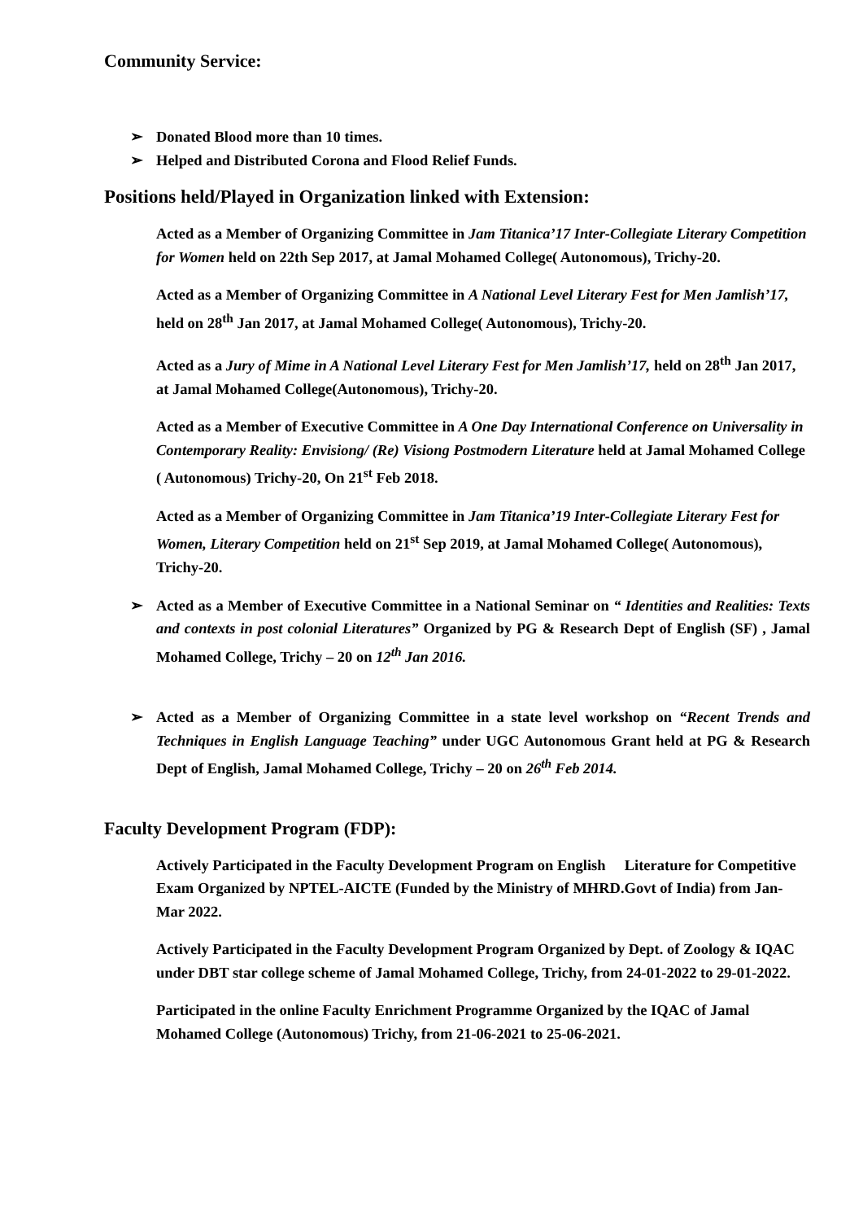Community Service:
➢ Donated Blood more than 10 times.
➢ Helped and Distributed Corona and Flood Relief Funds.
Positions held/Played in Organization linked with Extension:
Acted as a Member of Organizing Committee in Jam Titanica’17 Inter-Collegiate Literary Competition for Women held on 22th Sep 2017, at Jamal Mohamed College( Autonomous), Trichy-20.
Acted as a Member of Organizing Committee in A National Level Literary Fest for Men Jamlish’17, held on 28<sup>th</sup> Jan 2017, at Jamal Mohamed College( Autonomous), Trichy-20.
Acted as a Jury of Mime in A National Level Literary Fest for Men Jamlish’17, held on 28<sup>th</sup> Jan 2017, at Jamal Mohamed College(Autonomous), Trichy-20.
Acted as a Member of Executive Committee in A One Day International Conference on Universality in Contemporary Reality: Envisiong/ (Re) Visiong Postmodern Literature held at Jamal Mohamed College ( Autonomous) Trichy-20, On 21<sup>st</sup> Feb 2018.
Acted as a Member of Organizing Committee in Jam Titanica’19 Inter-Collegiate Literary Fest for Women, Literary Competition held on 21<sup>st</sup> Sep 2019, at Jamal Mohamed College( Autonomous), Trichy-20.
➢ Acted as a Member of Executive Committee in a National Seminar on “ Identities and Realities: Texts and contexts in post colonial Literatures” Organized by PG & Research Dept of English (SF) , Jamal Mohamed College, Trichy – 20 on 12<sup>th</sup> Jan 2016.
➢ Acted as a Member of Organizing Committee in a state level workshop on “Recent Trends and Techniques in English Language Teaching” under UGC Autonomous Grant held at PG & Research Dept of English, Jamal Mohamed College, Trichy – 20 on 26<sup>th</sup> Feb 2014.
Faculty Development Program (FDP):
Actively Participated in the Faculty Development Program on English Literature for Competitive Exam Organized by NPTEL-AICTE (Funded by the Ministry of MHRD.Govt of India) from Jan-Mar 2022.
Actively Participated in the Faculty Development Program Organized by Dept. of Zoology & IQAC under DBT star college scheme of Jamal Mohamed College, Trichy, from 24-01-2022 to 29-01-2022.
Participated in the online Faculty Enrichment Programme Organized by the IQAC of Jamal Mohamed College (Autonomous) Trichy, from 21-06-2021 to 25-06-2021.